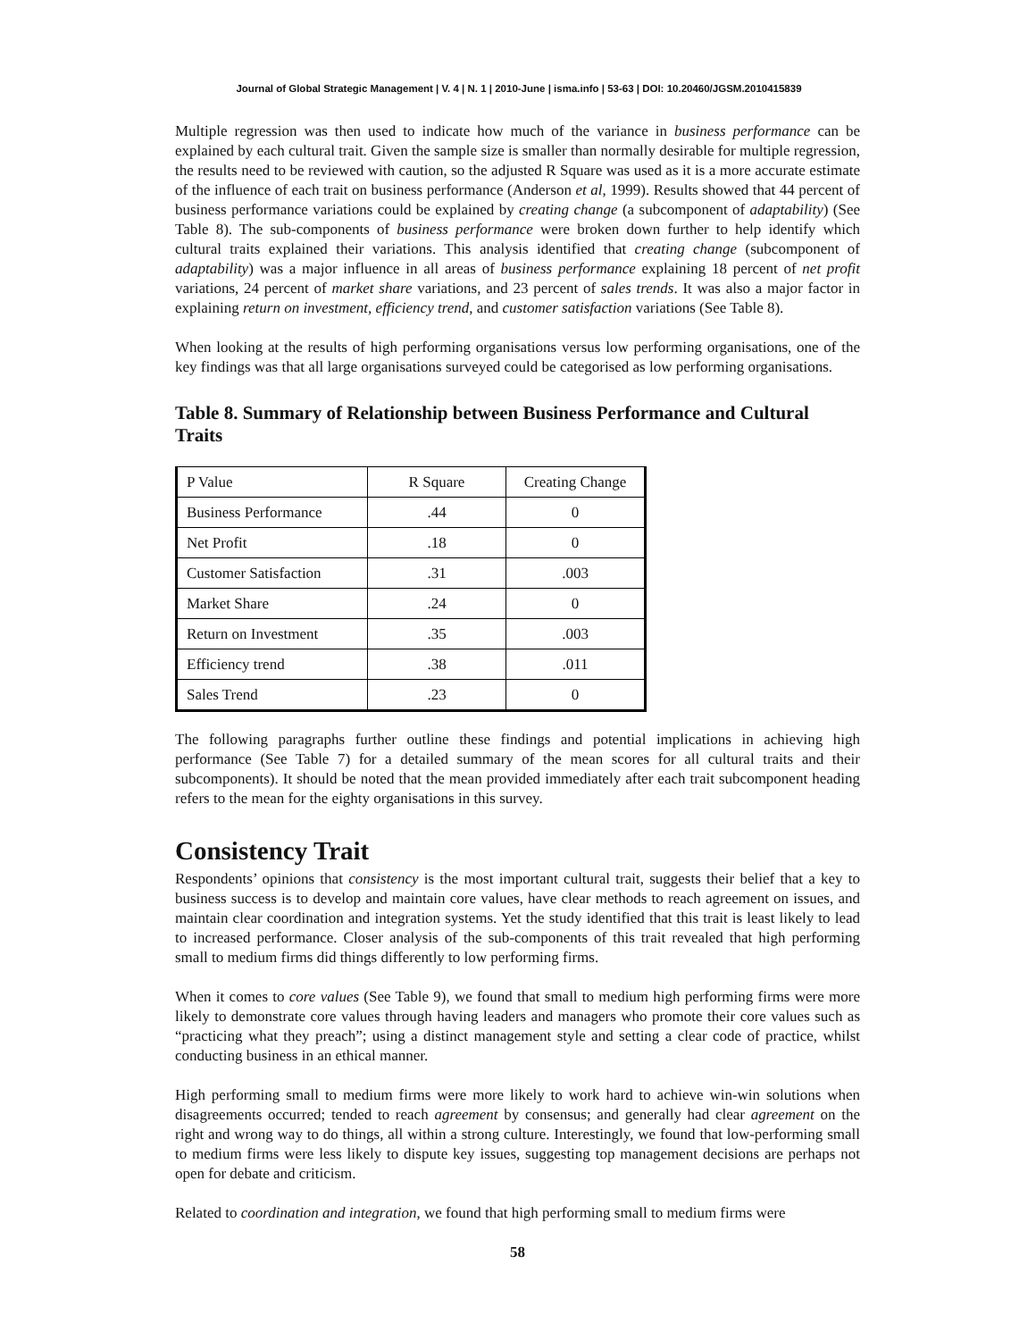Journal of Global Strategic Management | V. 4 | N. 1 | 2010-June | isma.info | 53-63 | DOI: 10.20460/JGSM.2010415839
Multiple regression was then used to indicate how much of the variance in business performance can be explained by each cultural trait. Given the sample size is smaller than normally desirable for multiple regression, the results need to be reviewed with caution, so the adjusted R Square was used as it is a more accurate estimate of the influence of each trait on business performance (Anderson et al, 1999). Results showed that 44 percent of business performance variations could be explained by creating change (a subcomponent of adaptability) (See Table 8). The sub-components of business performance were broken down further to help identify which cultural traits explained their variations. This analysis identified that creating change (subcomponent of adaptability) was a major influence in all areas of business performance explaining 18 percent of net profit variations, 24 percent of market share variations, and 23 percent of sales trends. It was also a major factor in explaining return on investment, efficiency trend, and customer satisfaction variations (See Table 8).
When looking at the results of high performing organisations versus low performing organisations, one of the key findings was that all large organisations surveyed could be categorised as low performing organisations.
Table 8. Summary of Relationship between Business Performance and Cultural Traits
| P Value | R Square | Creating Change |
| Business Performance | .44 | 0 |
| Net Profit | .18 | 0 |
| Customer Satisfaction | .31 | .003 |
| Market Share | .24 | 0 |
| Return on Investment | .35 | .003 |
| Efficiency trend | .38 | .011 |
| Sales Trend | .23 | 0 |
The following paragraphs further outline these findings and potential implications in achieving high performance (See Table 7) for a detailed summary of the mean scores for all cultural traits and their subcomponents). It should be noted that the mean provided immediately after each trait subcomponent heading refers to the mean for the eighty organisations in this survey.
Consistency Trait
Respondents’ opinions that consistency is the most important cultural trait, suggests their belief that a key to business success is to develop and maintain core values, have clear methods to reach agreement on issues, and maintain clear coordination and integration systems. Yet the study identified that this trait is least likely to lead to increased performance. Closer analysis of the sub-components of this trait revealed that high performing small to medium firms did things differently to low performing firms.
When it comes to core values (See Table 9), we found that small to medium high performing firms were more likely to demonstrate core values through having leaders and managers who promote their core values such as “practicing what they preach”; using a distinct management style and setting a clear code of practice, whilst conducting business in an ethical manner.
High performing small to medium firms were more likely to work hard to achieve win-win solutions when disagreements occurred; tended to reach agreement by consensus; and generally had clear agreement on the right and wrong way to do things, all within a strong culture. Interestingly, we found that low-performing small to medium firms were less likely to dispute key issues, suggesting top management decisions are perhaps not open for debate and criticism.
Related to coordination and integration, we found that high performing small to medium firms were
58